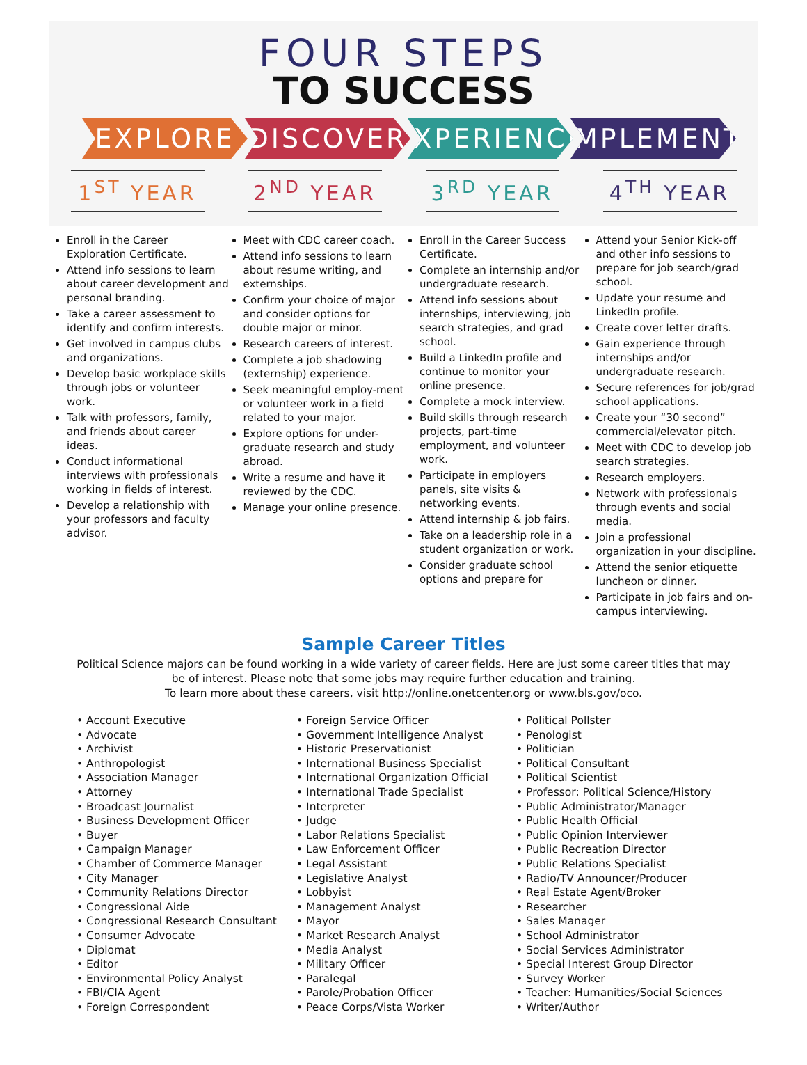FOUR STEPS
TO SUCCESS
EXPLORE DISCOVER EXPERIENCE
IMPLEMENT
1<sup>ST</sup> YEAR 2<sup>ND</sup> YEAR 3<sup>RD</sup> YEAR 4<sup>TH</sup> YEAR
Enroll in the Career Exploration Certificate.
Attend info sessions to learn about career development and personal branding.
Take a career assessment to identify and confirm interests.
Get involved in campus clubs and organizations.
Develop basic workplace skills through jobs or volunteer work.
Talk with professors, family, and friends about career ideas.
Conduct informational interviews with professionals working in fields of interest.
Develop a relationship with your professors and faculty advisor.
Meet with CDC career coach.
Attend info sessions to learn about resume writing, and externships.
Confirm your choice of major and consider options for double major or minor.
Research careers of interest.
Complete a job shadowing (externship) experience.
Seek meaningful employ-ment or volunteer work in a field related to your major.
Explore options for under-graduate research and study abroad.
Write a resume and have it reviewed by the CDC.
Manage your online presence.
Enroll in the Career Success Certificate.
Complete an internship and/or undergraduate research.
Attend info sessions about internships, interviewing, job search strategies, and grad school.
Build a LinkedIn profile and continue to monitor your online presence.
Complete a mock interview.
Build skills through research projects, part-time employment, and volunteer work.
Participate in employers panels, site visits & networking events.
Attend internship & job fairs.
Take on a leadership role in a student organization or work.
Consider graduate school options and prepare for
Attend your Senior Kick-off and other info sessions to prepare for job search/grad school.
Update your resume and LinkedIn profile.
Create cover letter drafts.
Gain experience through internships and/or undergraduate research.
Secure references for job/grad school applications.
Create your “30 second” commercial/elevator pitch.
Meet with CDC to develop job search strategies.
Research employers.
Network with professionals through events and social media.
Join a professional organization in your discipline.
Attend the senior etiquette luncheon or dinner.
Participate in job fairs and on-campus interviewing.
Sample Career Titles
Political Science majors can be found working in a wide variety of career fields. Here are just some career titles that may be of interest. Please note that some jobs may require further education and training.
To learn more about these careers, visit http://online.onetcenter.org or www.bls.gov/oco.
• Account Executive
• Advocate
• Archivist
• Anthropologist
• Association Manager
• Attorney
• Broadcast Journalist
• Business Development Officer
• Buyer
• Campaign Manager
• Chamber of Commerce Manager
• City Manager
• Community Relations Director
• Congressional Aide
• Congressional Research Consultant
• Consumer Advocate
• Diplomat
• Editor
• Environmental Policy Analyst
• FBI/CIA Agent
• Foreign Correspondent
• Foreign Service Officer
• Government Intelligence Analyst
• Historic Preservationist
• International Business Specialist
• International Organization Official
• International Trade Specialist
• Interpreter
• Judge
• Labor Relations Specialist
• Law Enforcement Officer
• Legal Assistant
• Legislative Analyst
• Lobbyist
• Management Analyst
• Mayor
• Market Research Analyst
• Media Analyst
• Military Officer
• Paralegal
• Parole/Probation Officer
• Peace Corps/Vista Worker
• Political Pollster
• Penologist
• Politician
• Political Consultant
• Political Scientist
• Professor: Political Science/History
• Public Administrator/Manager
• Public Health Official
• Public Opinion Interviewer
• Public Recreation Director
• Public Relations Specialist
• Radio/TV Announcer/Producer
• Real Estate Agent/Broker
• Researcher
• Sales Manager
• School Administrator
• Social Services Administrator
• Special Interest Group Director
• Survey Worker
• Teacher: Humanities/Social Sciences
• Writer/Author